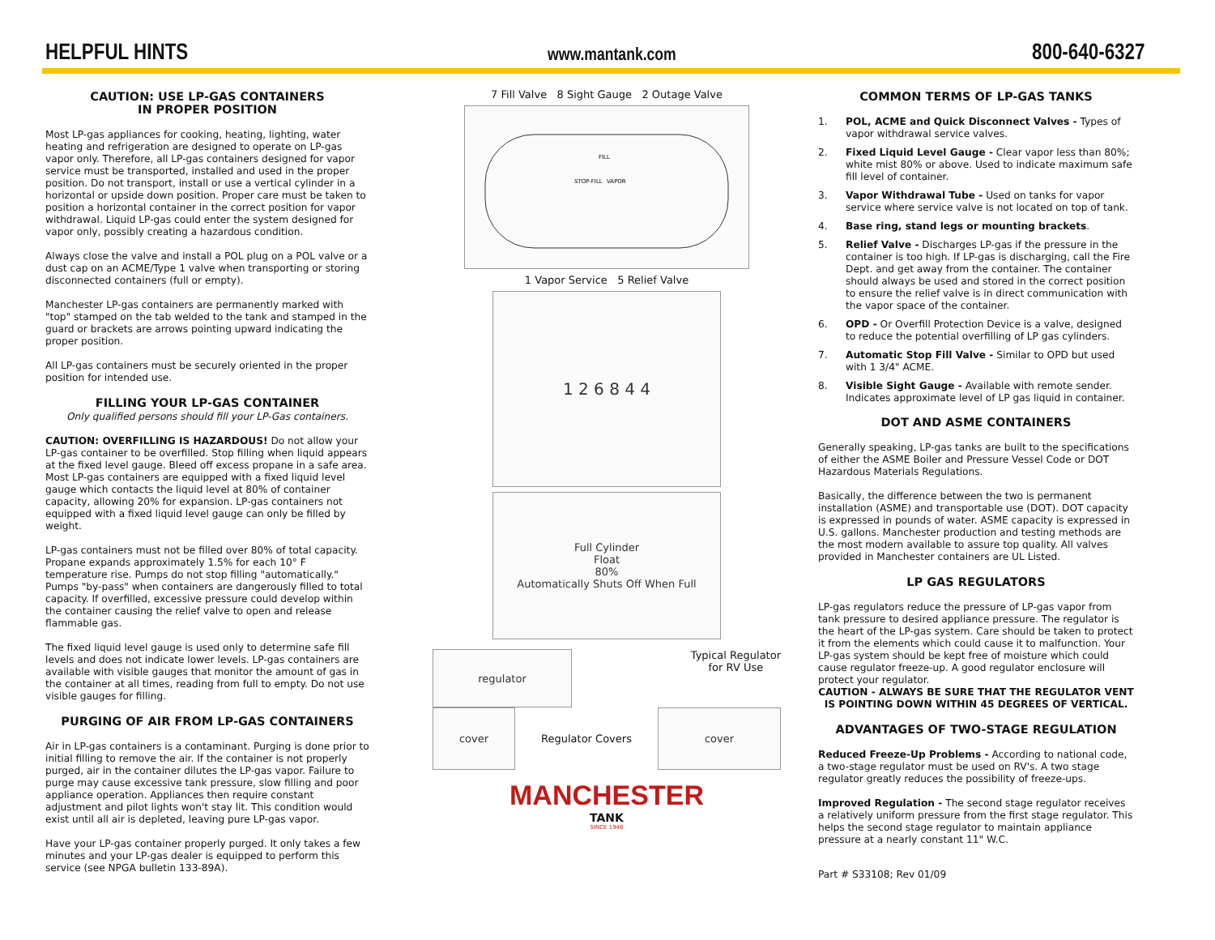HELPFUL HINTS
www.mantank.com
800-640-6327
CAUTION: USE LP-GAS CONTAINERS
IN PROPER POSITION
Most LP-gas appliances for cooking, heating, lighting, water heating and refrigeration are designed to operate on LP-gas vapor only. Therefore, all LP-gas containers designed for vapor service must be transported, installed and used in the proper position. Do not transport, install or use a vertical cylinder in a horizontal or upside down position. Proper care must be taken to position a horizontal container in the correct position for vapor withdrawal. Liquid LP-gas could enter the system designed for vapor only, possibly creating a hazardous condition.
Always close the valve and install a POL plug on a POL valve or a dust cap on an ACME/Type 1 valve when transporting or storing disconnected containers (full or empty).
Manchester LP-gas containers are permanently marked with "top" stamped on the tab welded to the tank and stamped in the guard or brackets are arrows pointing upward indicating the proper position.
All LP-gas containers must be securely oriented in the proper position for intended use.
FILLING YOUR LP-GAS CONTAINER
Only qualified persons should fill your LP-Gas containers.
CAUTION: OVERFILLING IS HAZARDOUS! Do not allow your LP-gas container to be overfilled. Stop filling when liquid appears at the fixed level gauge. Bleed off excess propane in a safe area. Most LP-gas containers are equipped with a fixed liquid level gauge which contacts the liquid level at 80% of container capacity, allowing 20% for expansion. LP-gas containers not equipped with a fixed liquid level gauge can only be filled by weight.
LP-gas containers must not be filled over 80% of total capacity. Propane expands approximately 1.5% for each 10° F temperature rise. Pumps do not stop filling "automatically." Pumps "by-pass" when containers are dangerously filled to total capacity. If overfilled, excessive pressure could develop within the container causing the relief valve to open and release flammable gas.
The fixed liquid level gauge is used only to determine safe fill levels and does not indicate lower levels. LP-gas containers are available with visible gauges that monitor the amount of gas in the container at all times, reading from full to empty. Do not use visible gauges for filling.
PURGING OF AIR FROM LP-GAS CONTAINERS
Air in LP-gas containers is a contaminant. Purging is done prior to initial filling to remove the air. If the container is not properly purged, air in the container dilutes the LP-gas vapor. Failure to purge may cause excessive tank pressure, slow filling and poor appliance operation. Appliances then require constant adjustment and pilot lights won't stay lit. This condition would exist until all air is depleted, leaving pure LP-gas vapor.
Have your LP-gas container properly purged. It only takes a few minutes and your LP-gas dealer is equipped to perform this service (see NPGA bulletin 133-89A).
7 Fill Valve 8 Sight Gauge 2 Outage Valve
FILL
STOP-FILL
VAPOR
1 Vapor Service 5 Relief Valve
1 2 6 8 4 4
Full Cylinder
Float
80%
Automatically Shuts Off When Full
regulator
Typical Regulator
for RV Use
cover
Regulator Covers
cover
MANCHESTER
TANK
SINCE 1946
COMMON TERMS OF LP-GAS TANKS
1. POL, ACME and Quick Disconnect Valves - Types of vapor withdrawal service valves.
2. Fixed Liquid Level Gauge - Clear vapor less than 80%; white mist 80% or above. Used to indicate maximum safe fill level of container.
3. Vapor Withdrawal Tube - Used on tanks for vapor service where service valve is not located on top of tank.
4. Base ring, stand legs or mounting brackets.
5. Relief Valve - Discharges LP-gas if the pressure in the container is too high. If LP-gas is discharging, call the Fire Dept. and get away from the container. The container should always be used and stored in the correct position to ensure the relief valve is in direct communication with the vapor space of the container.
6. OPD - Or Overfill Protection Device is a valve, designed to reduce the potential overfilling of LP gas cylinders.
7. Automatic Stop Fill Valve - Similar to OPD but used with 1 3/4" ACME.
8. Visible Sight Gauge - Available with remote sender. Indicates approximate level of LP gas liquid in container.
DOT AND ASME CONTAINERS
Generally speaking, LP-gas tanks are built to the specifications of either the ASME Boiler and Pressure Vessel Code or DOT Hazardous Materials Regulations.
Basically, the difference between the two is permanent installation (ASME) and transportable use (DOT). DOT capacity is expressed in pounds of water. ASME capacity is expressed in U.S. gallons. Manchester production and testing methods are the most modern available to assure top quality. All valves provided in Manchester containers are UL Listed.
LP GAS REGULATORS
LP-gas regulators reduce the pressure of LP-gas vapor from tank pressure to desired appliance pressure. The regulator is the heart of the LP-gas system. Care should be taken to protect it from the elements which could cause it to malfunction. Your LP-gas system should be kept free of moisture which could cause regulator freeze-up. A good regulator enclosure will protect your regulator.
CAUTION - ALWAYS BE SURE THAT THE REGULATOR VENT IS POINTING DOWN WITHIN 45 DEGREES OF VERTICAL.
ADVANTAGES OF TWO-STAGE REGULATION
Reduced Freeze-Up Problems - According to national code, a two-stage regulator must be used on RV's. A two stage regulator greatly reduces the possibility of freeze-ups.
Improved Regulation - The second stage regulator receives a relatively uniform pressure from the first stage regulator. This helps the second stage regulator to maintain appliance pressure at a nearly constant 11" W.C.
Part # S33108; Rev 01/09